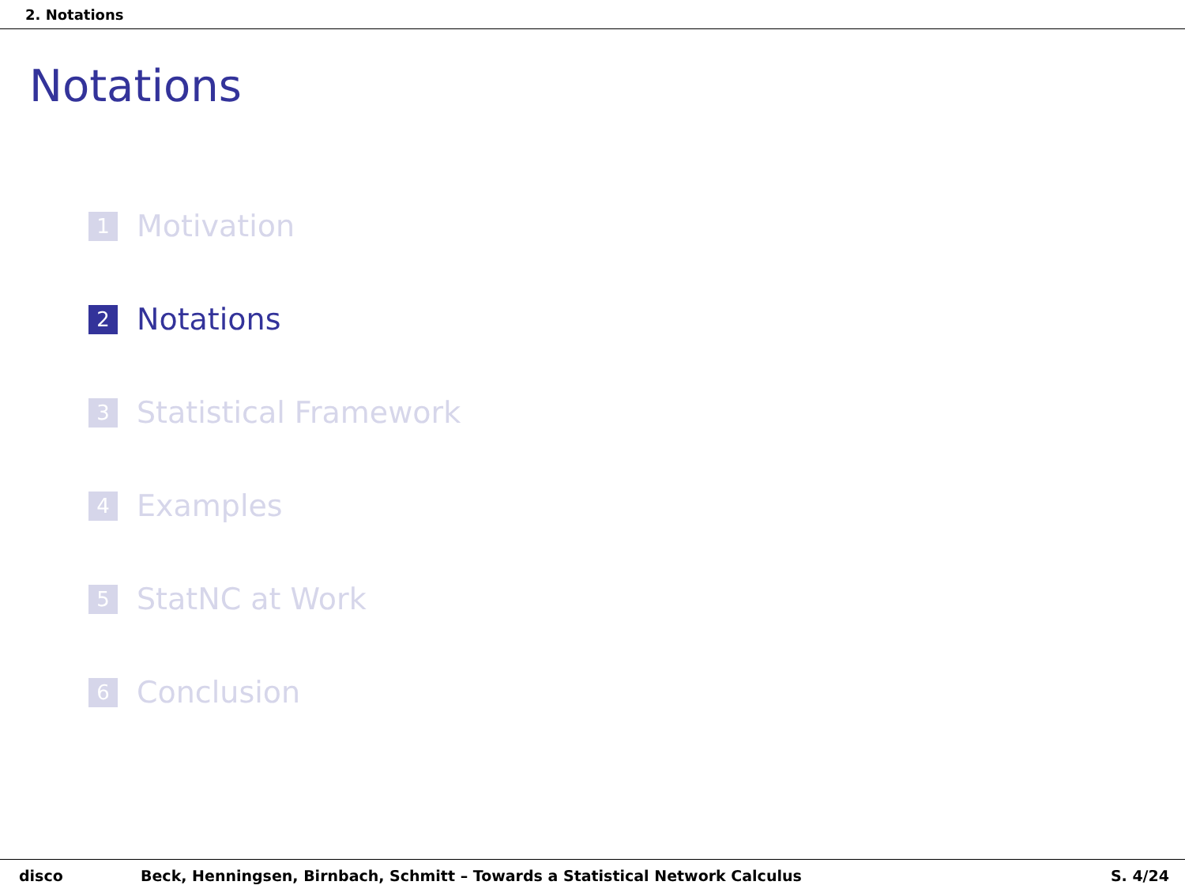2. Notations
Notations
1 Motivation
2 Notations
3 Statistical Framework
4 Examples
5 StatNC at Work
6 Conclusion
disco Beck, Henningsen, Birnbach, Schmitt – Towards a Statistical Network Calculus S. 4/24